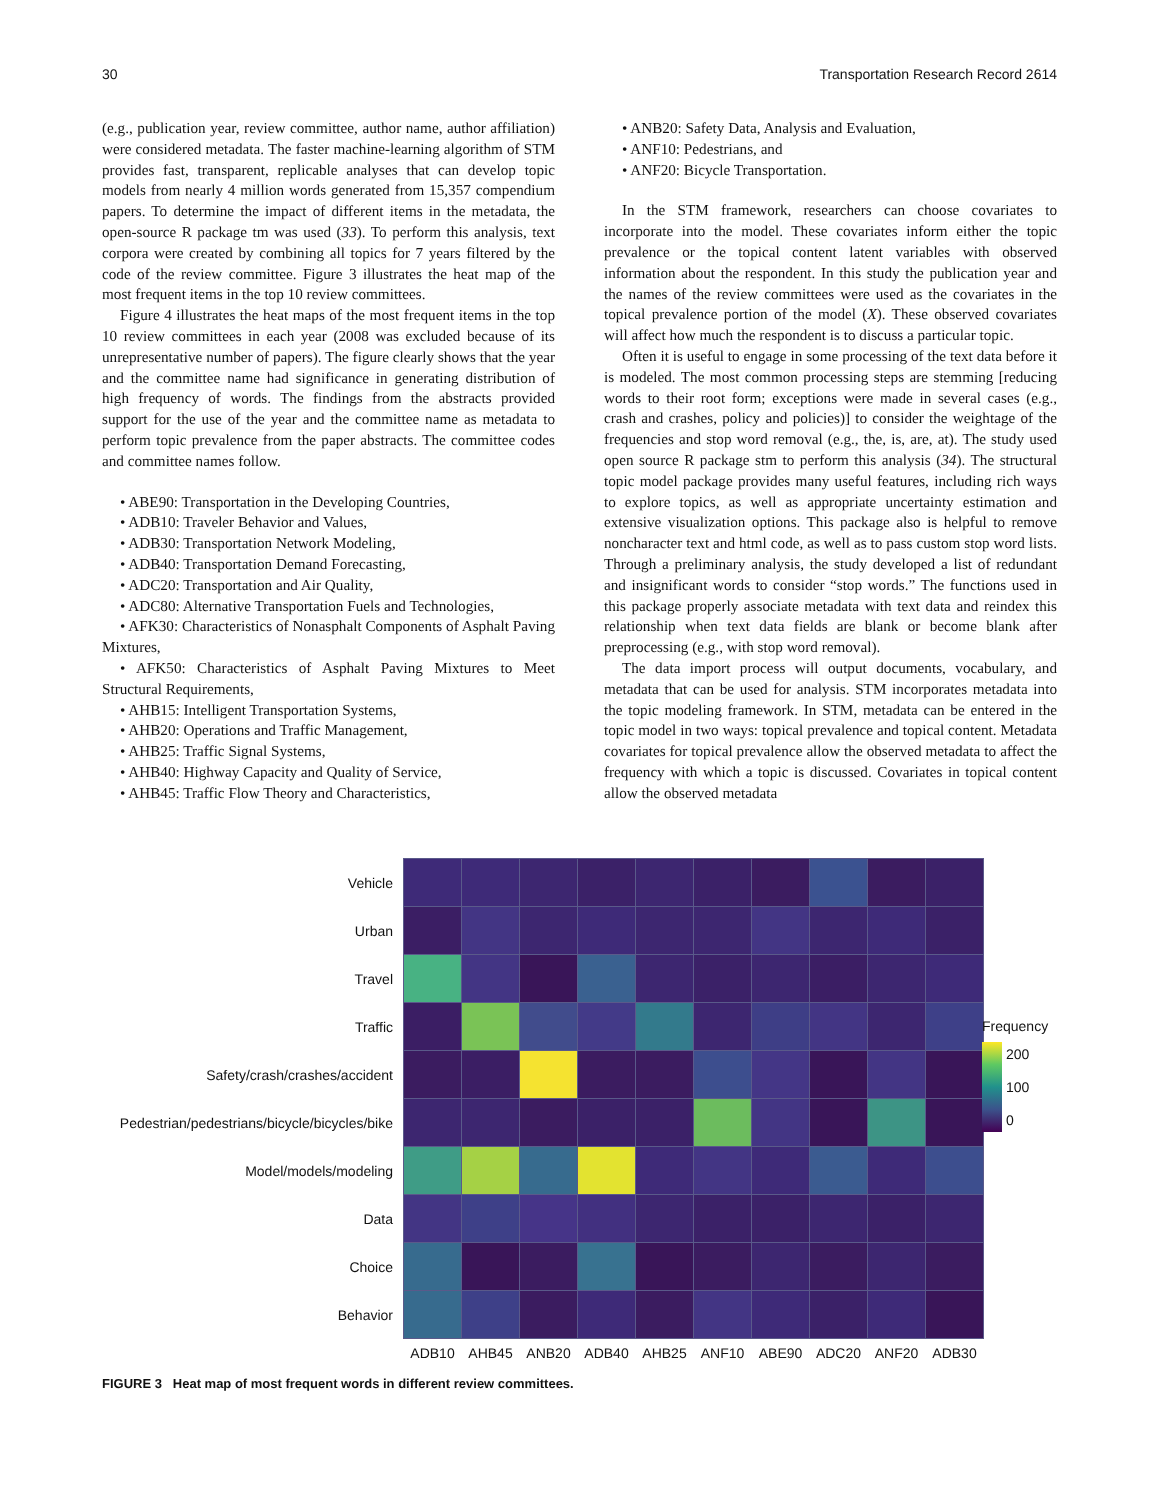30 Transportation Research Record 2614
(e.g., publication year, review committee, author name, author affiliation) were considered metadata. The faster machine-learning algorithm of STM provides fast, transparent, replicable analyses that can develop topic models from nearly 4 million words generated from 15,357 compendium papers. To determine the impact of different items in the metadata, the open-source R package tm was used (33). To perform this analysis, text corpora were created by combining all topics for 7 years filtered by the code of the review committee. Figure 3 illustrates the heat map of the most frequent items in the top 10 review committees.
Figure 4 illustrates the heat maps of the most frequent items in the top 10 review committees in each year (2008 was excluded because of its unrepresentative number of papers). The figure clearly shows that the year and the committee name had significance in generating distribution of high frequency of words. The findings from the abstracts provided support for the use of the year and the committee name as metadata to perform topic prevalence from the paper abstracts. The committee codes and committee names follow.
• ABE90: Transportation in the Developing Countries,
• ADB10: Traveler Behavior and Values,
• ADB30: Transportation Network Modeling,
• ADB40: Transportation Demand Forecasting,
• ADC20: Transportation and Air Quality,
• ADC80: Alternative Transportation Fuels and Technologies,
• AFK30: Characteristics of Nonasphalt Components of Asphalt Paving Mixtures,
• AFK50: Characteristics of Asphalt Paving Mixtures to Meet Structural Requirements,
• AHB15: Intelligent Transportation Systems,
• AHB20: Operations and Traffic Management,
• AHB25: Traffic Signal Systems,
• AHB40: Highway Capacity and Quality of Service,
• AHB45: Traffic Flow Theory and Characteristics,
• ANB20: Safety Data, Analysis and Evaluation,
• ANF10: Pedestrians, and
• ANF20: Bicycle Transportation.
In the STM framework, researchers can choose covariates to incorporate into the model. These covariates inform either the topic prevalence or the topical content latent variables with observed information about the respondent. In this study the publication year and the names of the review committees were used as the covariates in the topical prevalence portion of the model (X). These observed covariates will affect how much the respondent is to discuss a particular topic.
Often it is useful to engage in some processing of the text data before it is modeled. The most common processing steps are stemming [reducing words to their root form; exceptions were made in several cases (e.g., crash and crashes, policy and policies)] to consider the weightage of the frequencies and stop word removal (e.g., the, is, are, at). The study used open source R package stm to perform this analysis (34). The structural topic model package provides many useful features, including rich ways to explore topics, as well as appropriate uncertainty estimation and extensive visualization options. This package also is helpful to remove noncharacter text and html code, as well as to pass custom stop word lists. Through a preliminary analysis, the study developed a list of redundant and insignificant words to consider “stop words.” The functions used in this package properly associate metadata with text data and reindex this relationship when text data fields are blank or become blank after preprocessing (e.g., with stop word removal).
The data import process will output documents, vocabulary, and metadata that can be used for analysis. STM incorporates metadata into the topic modeling framework. In STM, metadata can be entered in the topic model in two ways: topical prevalence and topical content. Metadata covariates for topical prevalence allow the observed metadata to affect the frequency with which a topic is discussed. Covariates in topical content allow the observed metadata
| Vehicle | | | | | | | | | | |
| Urban | | | | | | | | | | |
| Travel | | | | | | | | | | |
| Traffic | | | | | | | | | | |
| Safety/crash/crashes/accident | | | | | | | | | | |
| Pedestrian/pedestrians/bicycle/bicycles/bike | | | | | | | | | | |
| Model/models/modeling | | | | | | | | | | |
| Data | | | | | | | | | | |
| Choice | | | | | | | | | | |
| Behavior | | | | | | | | | | |
| | ADB10 | AHB45 | ANB20 | ADB40 | AHB25 | ANF10 | ABE90 | ADC20 | ANF20 | ADB30 |
Frequency
200
100
0
FIGURE 3 Heat map of most frequent words in different review committees.